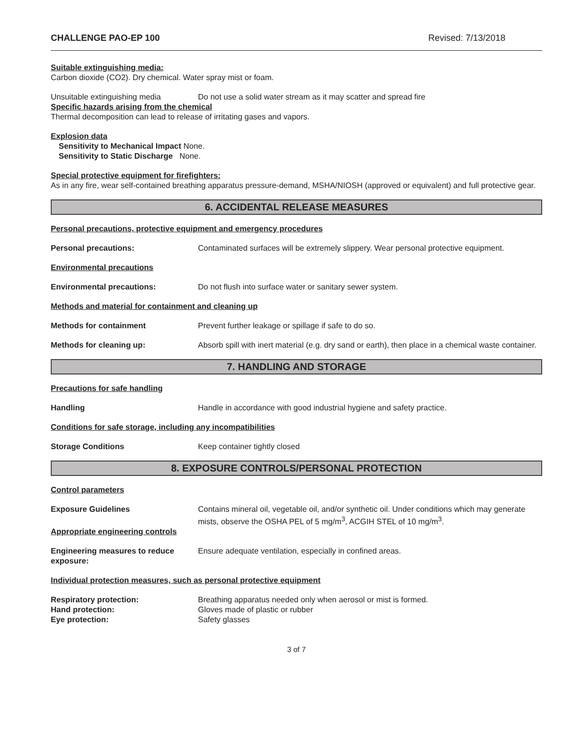CHALLENGE PAO-EP 100 Revised: 7/13/2018
Suitable extinguishing media:
Carbon dioxide (CO2). Dry chemical. Water spray mist or foam.
Unsuitable extinguishing media Do not use a solid water stream as it may scatter and spread fire
Specific hazards arising from the chemical
Thermal decomposition can lead to release of irritating gases and vapors.
Explosion data
Sensitivity to Mechanical Impact None.
Sensitivity to Static Discharge None.
Special protective equipment for firefighters:
As in any fire, wear self-contained breathing apparatus pressure-demand, MSHA/NIOSH (approved or equivalent) and full protective gear.
6. ACCIDENTAL RELEASE MEASURES
Personal precautions, protective equipment and emergency procedures
Personal precautions: Contaminated surfaces will be extremely slippery. Wear personal protective equipment.
Environmental precautions
Environmental precautions: Do not flush into surface water or sanitary sewer system.
Methods and material for containment and cleaning up
Methods for containment Prevent further leakage or spillage if safe to do so.
Methods for cleaning up: Absorb spill with inert material (e.g. dry sand or earth), then place in a chemical waste container.
7. HANDLING AND STORAGE
Precautions for safe handling
Handling Handle in accordance with good industrial hygiene and safety practice.
Conditions for safe storage, including any incompatibilities
Storage Conditions Keep container tightly closed
8. EXPOSURE CONTROLS/PERSONAL PROTECTION
Control parameters
Exposure Guidelines Contains mineral oil, vegetable oil, and/or synthetic oil. Under conditions which may generate mists, observe the OSHA PEL of 5 mg/m<sup>3</sup>, ACGIH STEL of 10 mg/m<sup>3</sup>.
Appropriate engineering controls
Engineering measures to reduce exposure: Ensure adequate ventilation, especially in confined areas.
Individual protection measures, such as personal protective equipment
Respiratory protection: Breathing apparatus needed only when aerosol or mist is formed.
Hand protection: Gloves made of plastic or rubber
Eye protection: Safety glasses
3 of 7